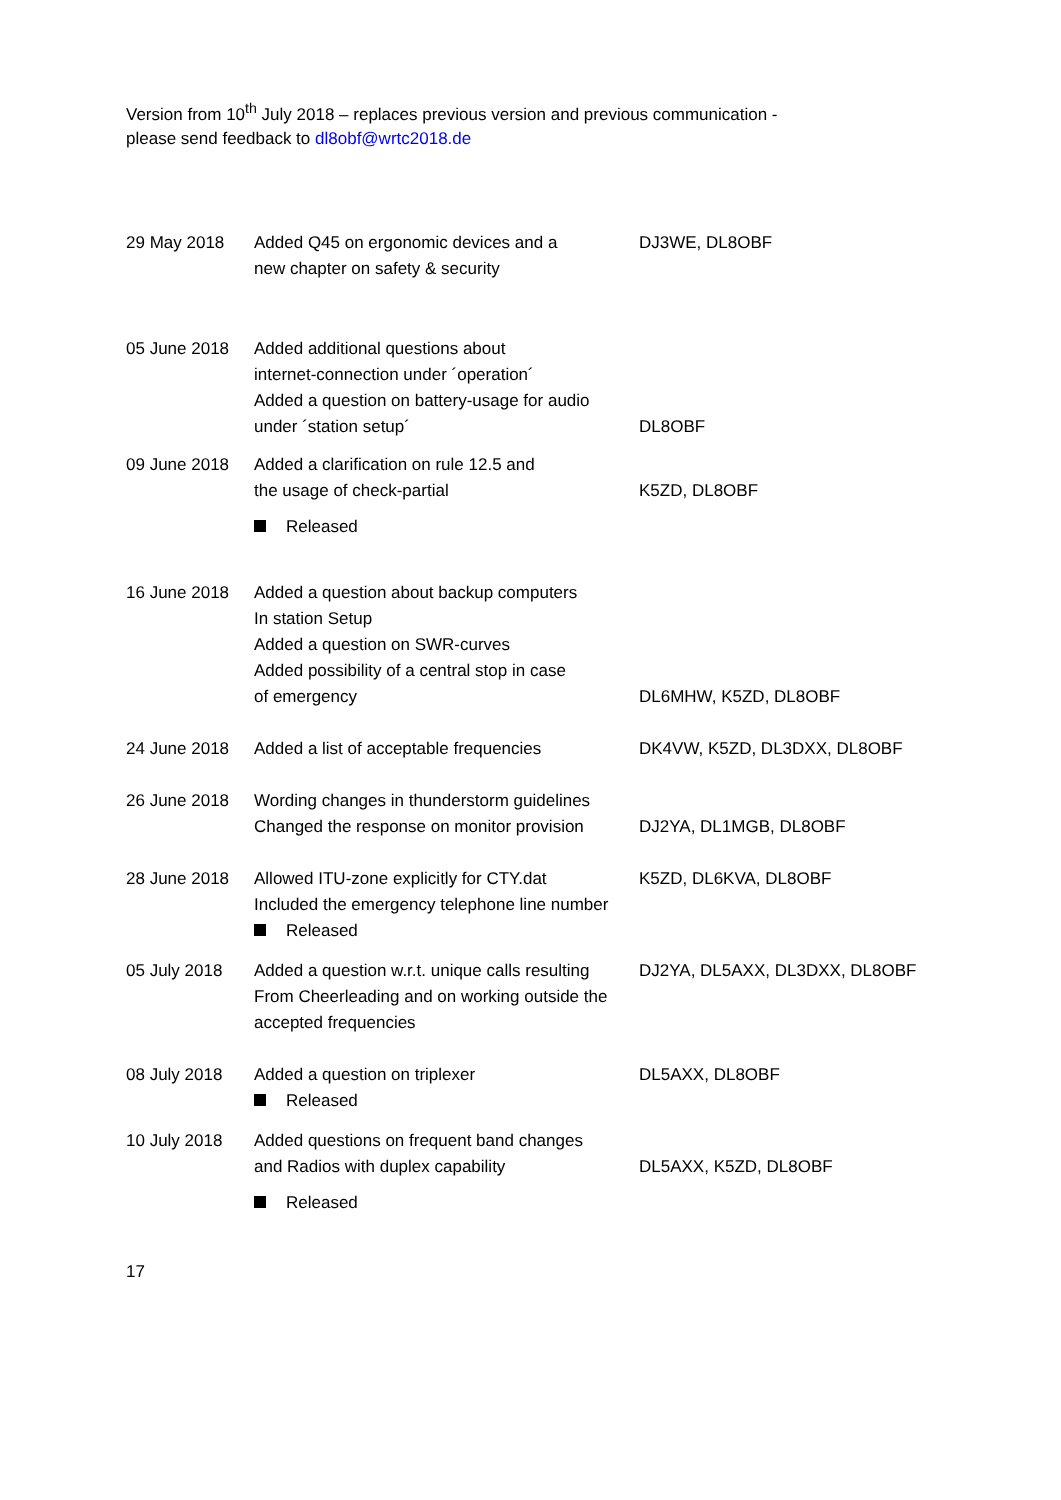Version from 10<sup>th</sup> July 2018 – replaces previous version and previous communication -
please send feedback to dl8obf@wrtc2018.de
| 29 May 2018 | Added Q45 on ergonomic devices and a new chapter on safety & security | DJ3WE, DL8OBF |
| 05 June 2018 | Added additional questions about internet-connection under ´operation´ Added a question on battery-usage for audio under ´station setup´ | DL8OBF |
| 09 June 2018 | Added a clarification on rule 12.5 and the usage of check-partial Released | K5ZD, DL8OBF |
| 16 June 2018 | Added a question about backup computers In station Setup Added a question on SWR-curves Added possibility of a central stop in case of emergency | DL6MHW, K5ZD, DL8OBF |
| 24 June 2018 | Added a list of acceptable frequencies | DK4VW, K5ZD, DL3DXX, DL8OBF |
| 26 June 2018 | Wording changes in thunderstorm guidelines Changed the response on monitor provision | DJ2YA, DL1MGB, DL8OBF |
| 28 June 2018 | Allowed ITU-zone explicitly for CTY.dat Included the emergency telephone line number Released | K5ZD, DL6KVA, DL8OBF |
| 05 July 2018 | Added a question w.r.t. unique calls resulting From Cheerleading and on working outside the accepted frequencies | DJ2YA, DL5AXX, DL3DXX, DL8OBF |
| 08 July 2018 | Added a question on triplexer Released | DL5AXX, DL8OBF |
| 10 July 2018 | Added questions on frequent band changes and Radios with duplex capability Released | DL5AXX, K5ZD, DL8OBF |
17